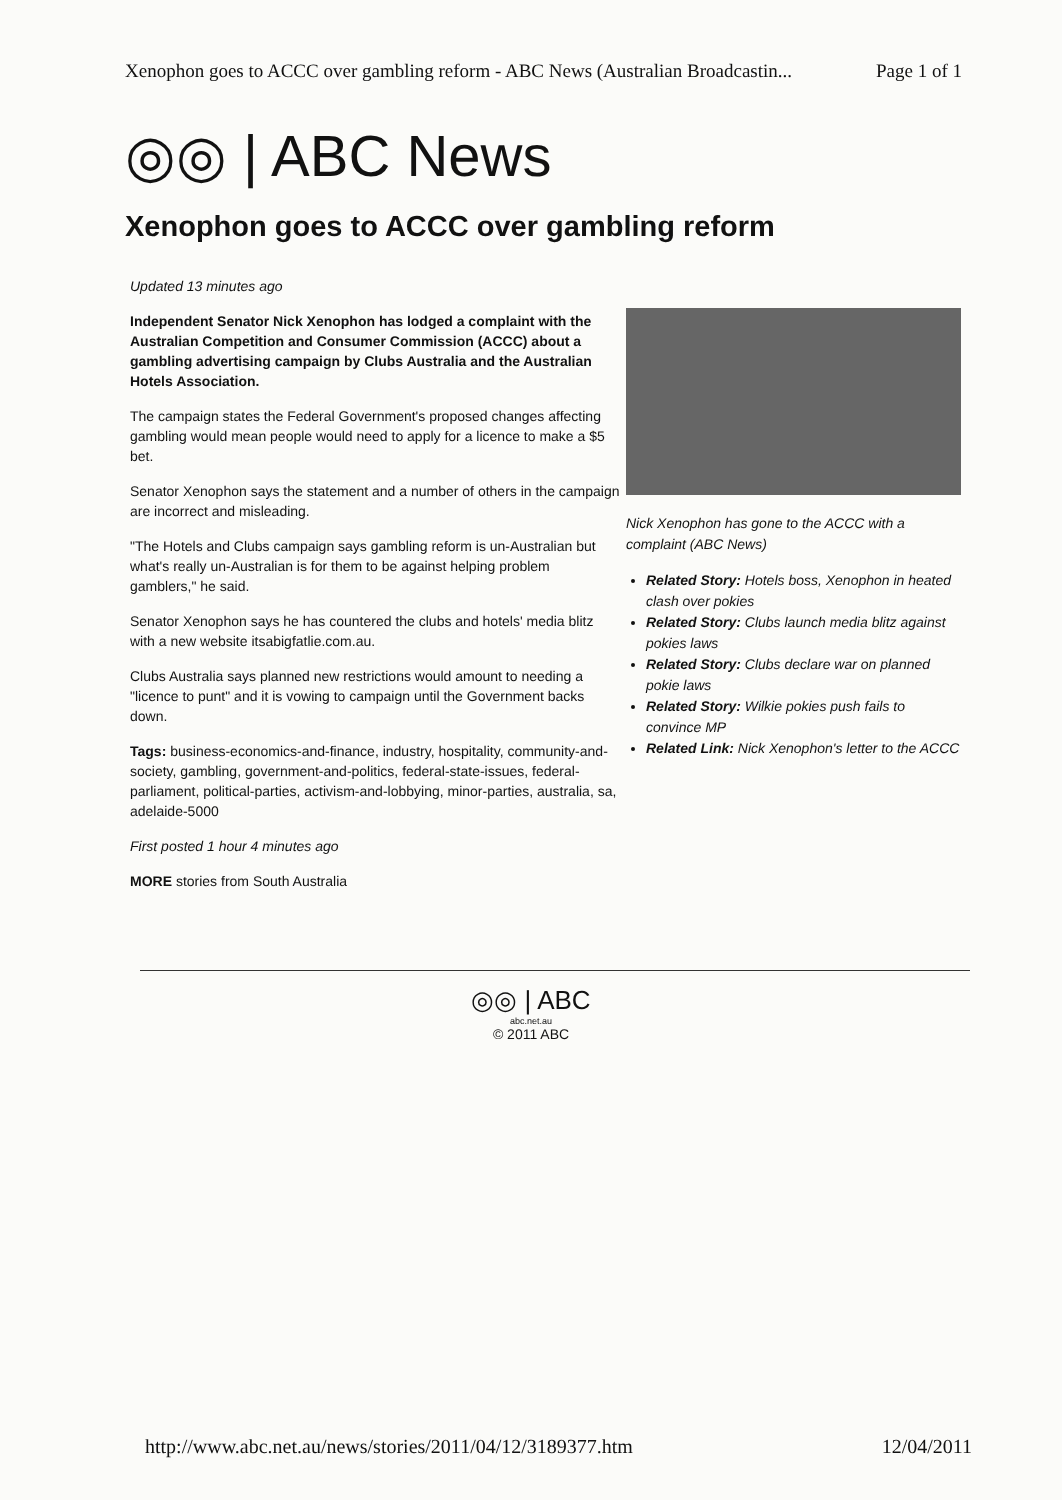Xenophon goes to ACCC over gambling reform - ABC News (Australian Broadcastin... Page 1 of 1
◎◎ | ABC News
Xenophon goes to ACCC over gambling reform
Updated 13 minutes ago
Independent Senator Nick Xenophon has lodged a complaint with the Australian Competition and Consumer Commission (ACCC) about a gambling advertising campaign by Clubs Australia and the Australian Hotels Association.
The campaign states the Federal Government's proposed changes affecting gambling would mean people would need to apply for a licence to make a $5 bet.
Senator Xenophon says the statement and a number of others in the campaign are incorrect and misleading.
"The Hotels and Clubs campaign says gambling reform is un-Australian but what's really un-Australian is for them to be against helping problem gamblers," he said.
Senator Xenophon says he has countered the clubs and hotels' media blitz with a new website itsabigfatlie.com.au.
Clubs Australia says planned new restrictions would amount to needing a "licence to punt" and it is vowing to campaign until the Government backs down.
Tags: business-economics-and-finance, industry, hospitality, community-and-society, gambling, government-and-politics, federal-state-issues, federal-parliament, political-parties, activism-and-lobbying, minor-parties, australia, sa, adelaide-5000
First posted 1 hour 4 minutes ago
MORE stories from South Australia
Nick Xenophon has gone to the ACCC with a complaint (ABC News)
Related Story: Hotels boss, Xenophon in heated clash over pokies
Related Story: Clubs launch media blitz against pokies laws
Related Story: Clubs declare war on planned pokie laws
Related Story: Wilkie pokies push fails to convince MP
Related Link: Nick Xenophon's letter to the ACCC
◎◎ | ABC
abc.net.au
© 2011 ABC
http://www.abc.net.au/news/stories/2011/04/12/3189377.htm 12/04/2011